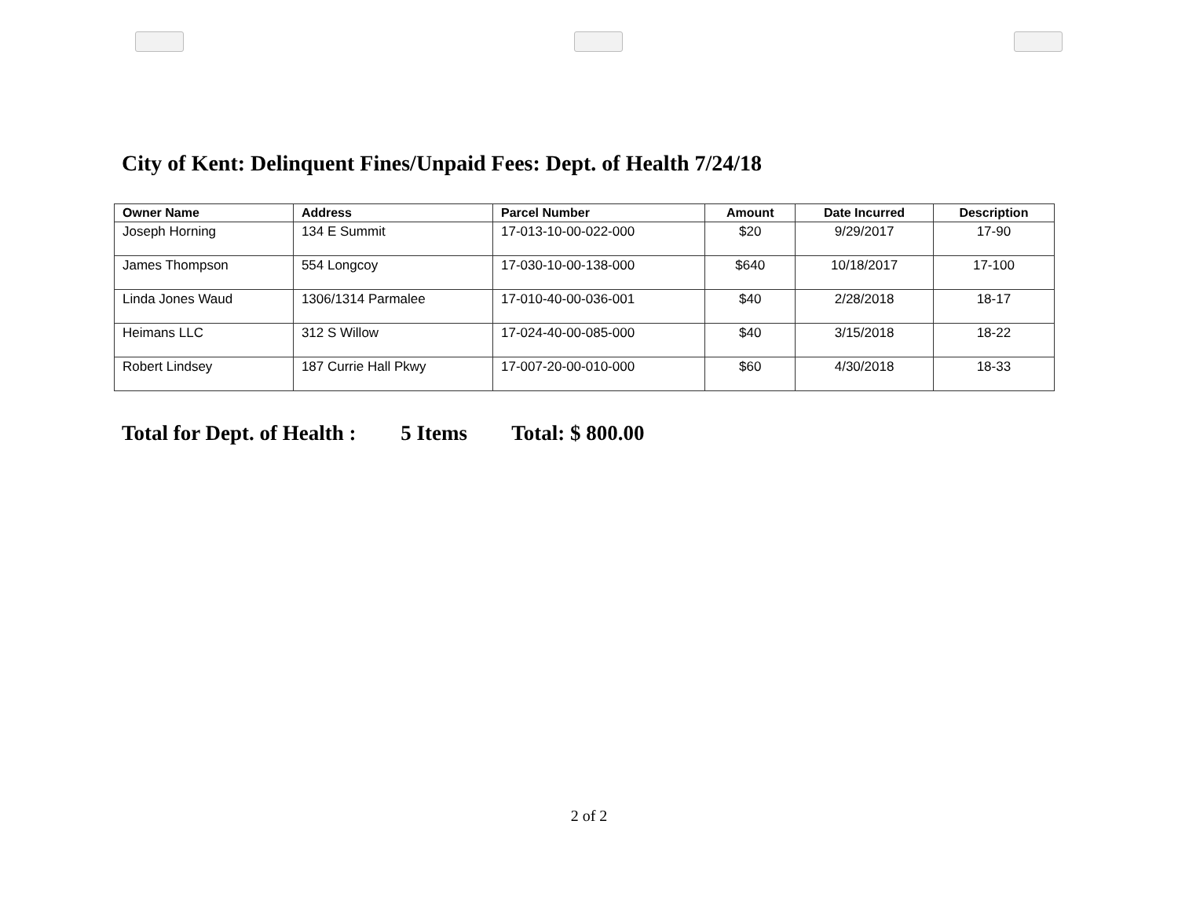City of Kent: Delinquent Fines/Unpaid Fees: Dept. of Health 7/24/18
| Owner Name | Address | Parcel Number | Amount | Date Incurred | Description |
| --- | --- | --- | --- | --- | --- |
| Joseph Horning | 134 E Summit | 17-013-10-00-022-000 | $20 | 9/29/2017 | 17-90 |
| James Thompson | 554 Longcoy | 17-030-10-00-138-000 | $640 | 10/18/2017 | 17-100 |
| Linda Jones Waud | 1306/1314 Parmalee | 17-010-40-00-036-001 | $40 | 2/28/2018 | 18-17 |
| Heimans LLC | 312 S Willow | 17-024-40-00-085-000 | $40 | 3/15/2018 | 18-22 |
| Robert Lindsey | 187 Currie Hall Pkwy | 17-007-20-00-010-000 | $60 | 4/30/2018 | 18-33 |
Total for Dept. of Health : 5 Items Total: $ 800.00
2 of 2